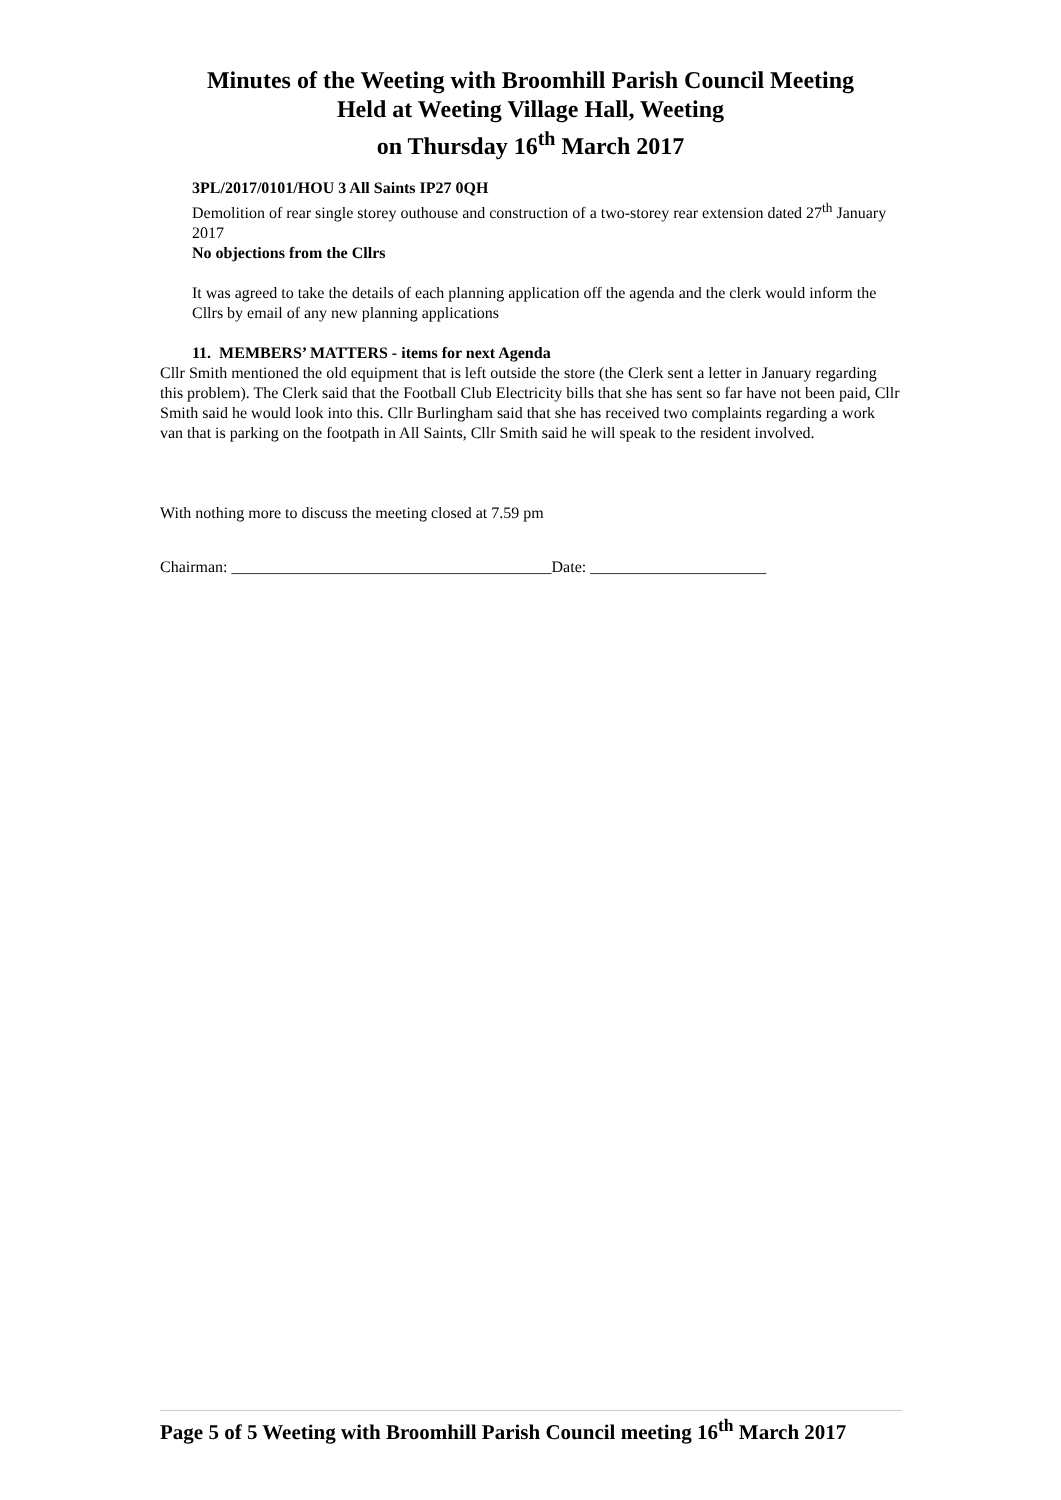Minutes of the Weeting with Broomhill Parish Council Meeting
Held at Weeting Village Hall, Weeting
on Thursday 16<sup>th</sup> March 2017
3PL/2017/0101/HOU 3 All Saints IP27 0QH
Demolition of rear single storey outhouse and construction of a two-storey rear extension dated 27<sup>th</sup> January 2017
No objections from the Cllrs
It was agreed to take the details of each planning application off the agenda and the clerk would inform the Cllrs by email of any new planning applications
11. MEMBERS’ MATTERS - items for next Agenda
Cllr Smith mentioned the old equipment that is left outside the store (the Clerk sent a letter in January regarding this problem). The Clerk said that the Football Club Electricity bills that she has sent so far have not been paid, Cllr Smith said he would look into this. Cllr Burlingham said that she has received two complaints regarding a work van that is parking on the footpath in All Saints, Cllr Smith said he will speak to the resident involved.
With nothing more to discuss the meeting closed at 7.59 pm
Chairman: ________________________________________Date: ______________________
Page 5 of 5 Weeting with Broomhill Parish Council meeting 16<sup>th</sup> March 2017